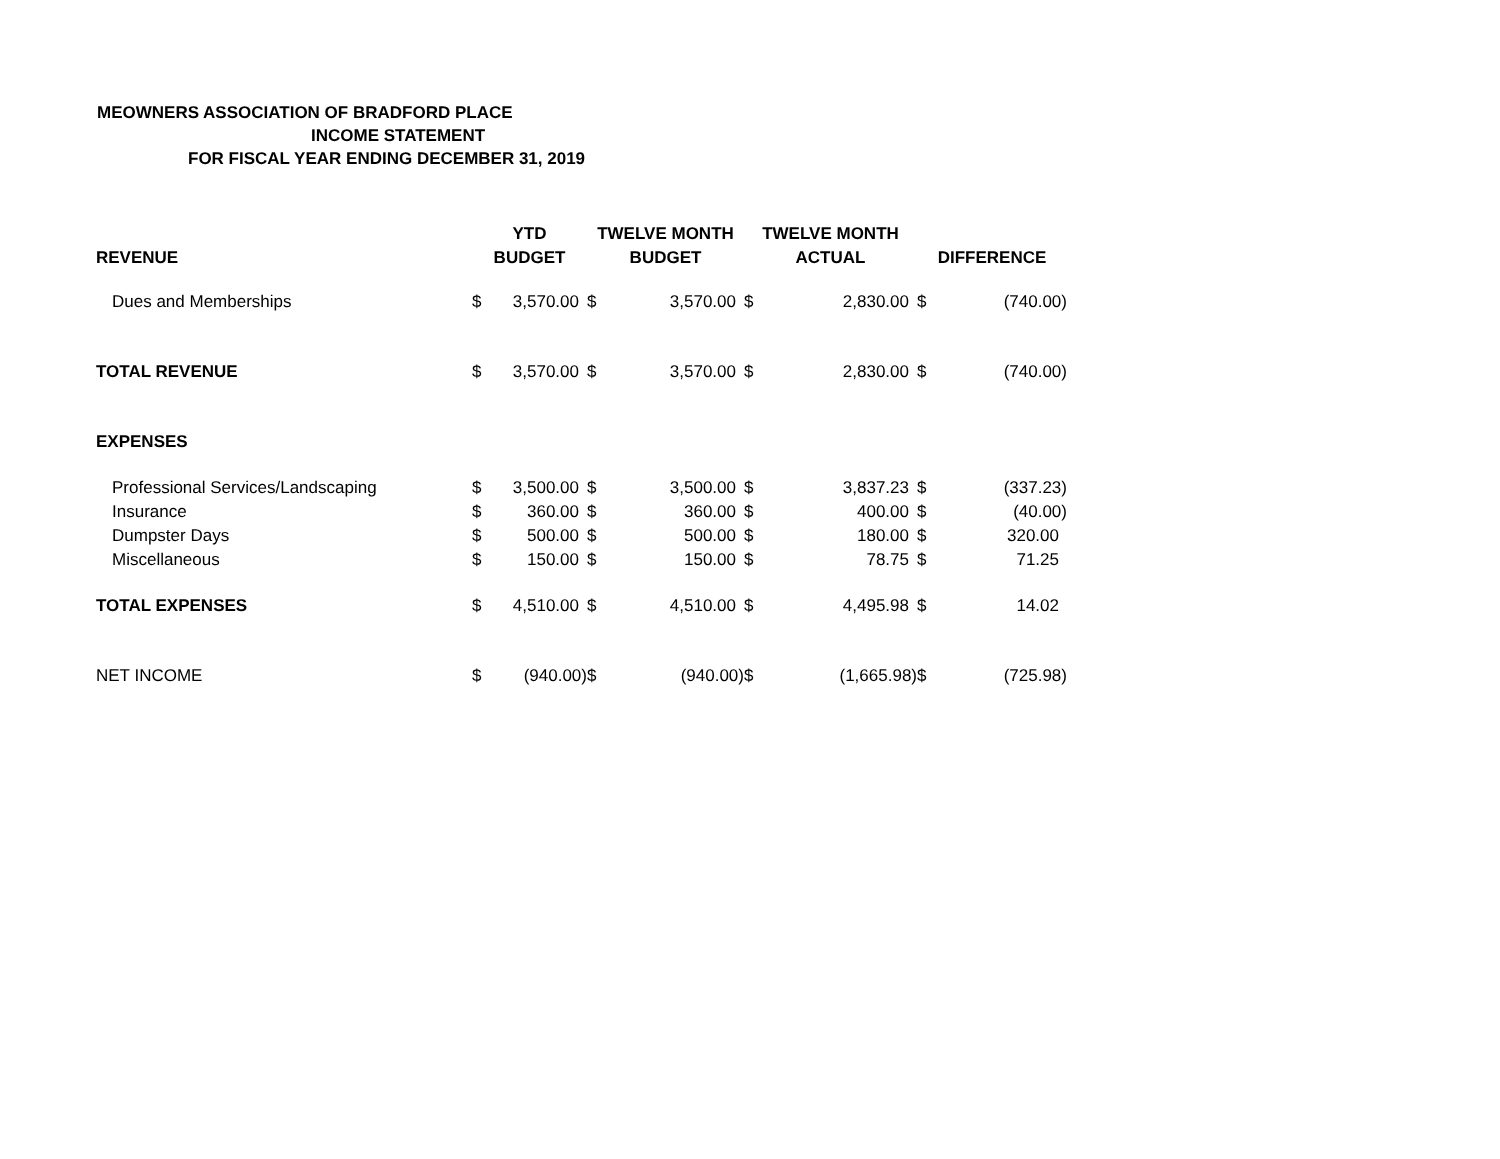MEOWNERS ASSOCIATION OF BRADFORD PLACE
INCOME STATEMENT
FOR FISCAL YEAR ENDING DECEMBER 31, 2019
| | YTD | | TWELVE MONTH | | TWELVE MONTH | | | |
| --- | --- | --- | --- | --- | --- | --- | --- | --- |
| REVENUE | BUDGET | | BUDGET | | ACTUAL | | DIFFERENCE | |
| Dues and Memberships | $ | 3,570.00 | $ | 3,570.00 | $ | 2,830.00 | $ | (740.00) |
| TOTAL REVENUE | $ | 3,570.00 | $ | 3,570.00 | $ | 2,830.00 | $ | (740.00) |
| EXPENSES | | | | | | | | |
| Professional Services/Landscaping | $ | 3,500.00 | $ | 3,500.00 | $ | 3,837.23 | $ | (337.23) |
| Insurance | $ | 360.00 | $ | 360.00 | $ | 400.00 | $ | (40.00) |
| Dumpster Days | $ | 500.00 | $ | 500.00 | $ | 180.00 | $ | 320.00 |
| Miscellaneous | $ | 150.00 | $ | 150.00 | $ | 78.75 | $ | 71.25 |
| TOTAL EXPENSES | $ | 4,510.00 | $ | 4,510.00 | $ | 4,495.98 | $ | 14.02 |
| NET INCOME | $ | (940.00) | $ | (940.00) | $ | (1,665.98) | $ | (725.98) |